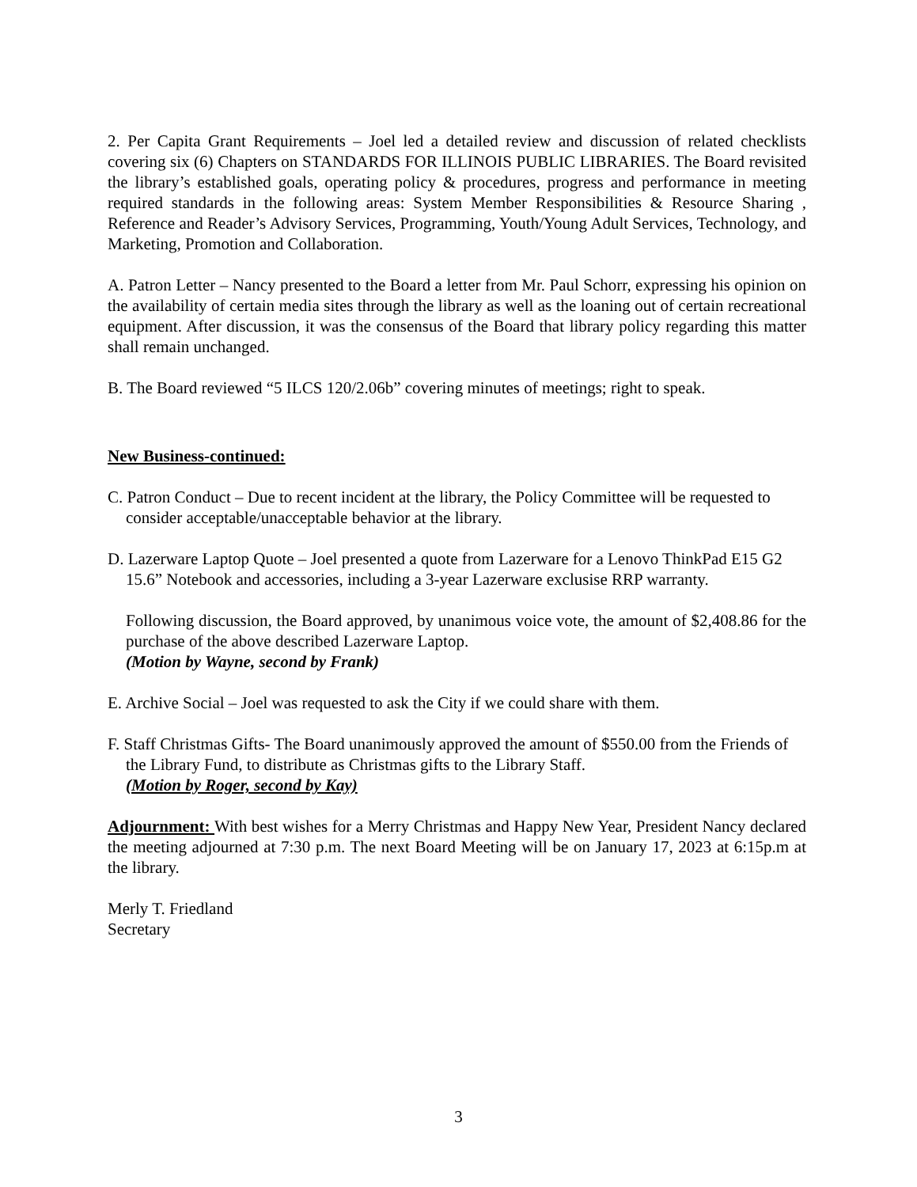2. Per Capita Grant Requirements – Joel led a detailed review and discussion of related checklists covering six (6) Chapters on STANDARDS FOR ILLINOIS PUBLIC LIBRARIES. The Board revisited the library’s established goals, operating policy & procedures, progress and performance in meeting required standards in the following areas: System Member Responsibilities & Resource Sharing , Reference and Reader’s Advisory Services, Programming, Youth/Young Adult Services, Technology, and Marketing, Promotion and Collaboration.
A. Patron Letter – Nancy presented to the Board a letter from Mr. Paul Schorr, expressing his opinion on the availability of certain media sites through the library as well as the loaning out of certain recreational equipment. After discussion, it was the consensus of the Board that library policy regarding this matter shall remain unchanged.
B. The Board reviewed “5 ILCS 120/2.06b” covering minutes of meetings; right to speak.
New Business-continued:
C. Patron Conduct – Due to recent incident at the library, the Policy Committee will be requested to
consider acceptable/unacceptable behavior at the library.
D. Lazerware Laptop Quote – Joel presented a quote from Lazerware for a Lenovo ThinkPad E15 G2
15.6” Notebook and accessories, including a 3-year Lazerware exclusise RRP warranty.
Following discussion, the Board approved, by unanimous voice vote, the amount of $2,408.86 for the purchase of the above described Lazerware Laptop.
(Motion by Wayne, second by Frank)
E. Archive Social – Joel was requested to ask the City if we could share with them.
F. Staff Christmas Gifts- The Board unanimously approved the amount of $550.00 from the Friends of
the Library Fund, to distribute as Christmas gifts to the Library Staff.
(Motion by Roger, second by Kay)
Adjournment: With best wishes for a Merry Christmas and Happy New Year, President Nancy declared the meeting adjourned at 7:30 p.m. The next Board Meeting will be on January 17, 2023 at 6:15p.m at the library.
Merly T. Friedland
Secretary
3